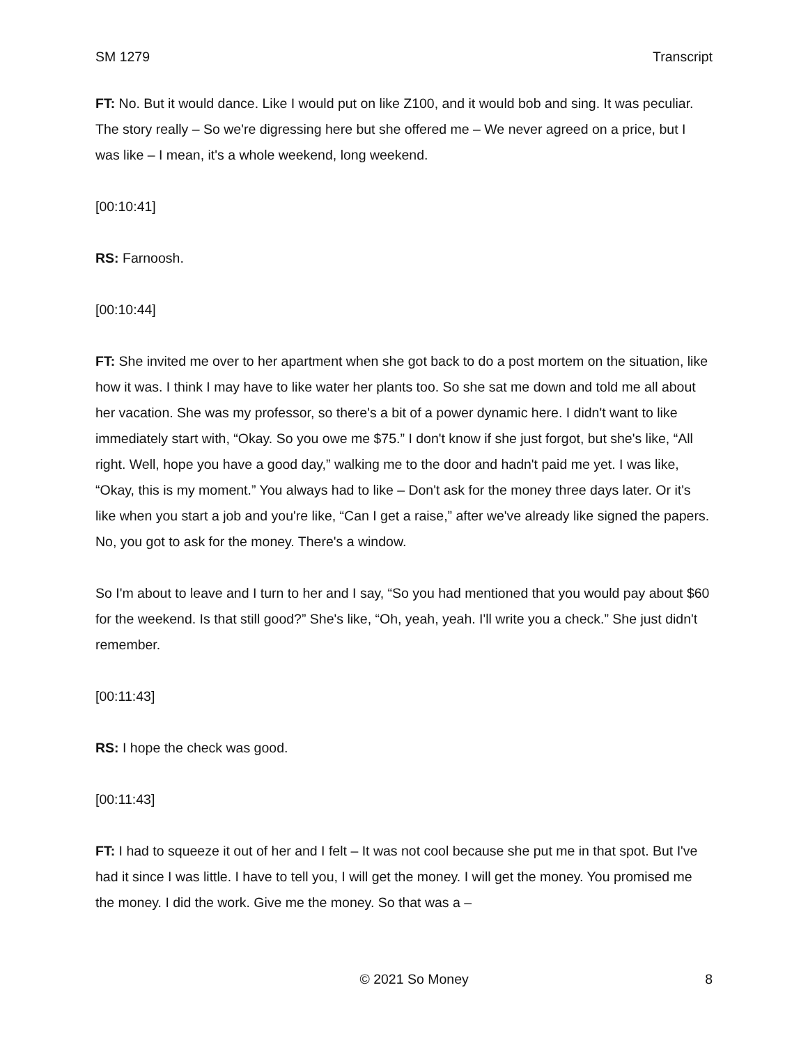SM 1279 Transcript
FT: No. But it would dance. Like I would put on like Z100, and it would bob and sing. It was peculiar. The story really – So we're digressing here but she offered me – We never agreed on a price, but I was like – I mean, it's a whole weekend, long weekend.
[00:10:41]
RS: Farnoosh.
[00:10:44]
FT: She invited me over to her apartment when she got back to do a post mortem on the situation, like how it was. I think I may have to like water her plants too. So she sat me down and told me all about her vacation. She was my professor, so there's a bit of a power dynamic here. I didn't want to like immediately start with, “Okay. So you owe me $75.” I don't know if she just forgot, but she's like, “All right. Well, hope you have a good day,” walking me to the door and hadn't paid me yet. I was like, “Okay, this is my moment.” You always had to like – Don't ask for the money three days later. Or it's like when you start a job and you're like, “Can I get a raise,” after we've already like signed the papers. No, you got to ask for the money. There's a window.
So I'm about to leave and I turn to her and I say, “So you had mentioned that you would pay about $60 for the weekend. Is that still good?” She's like, “Oh, yeah, yeah. I'll write you a check.” She just didn't remember.
[00:11:43]
RS: I hope the check was good.
[00:11:43]
FT: I had to squeeze it out of her and I felt – It was not cool because she put me in that spot. But I've had it since I was little. I have to tell you, I will get the money. I will get the money. You promised me the money. I did the work. Give me the money. So that was a –
© 2021 So Money 8